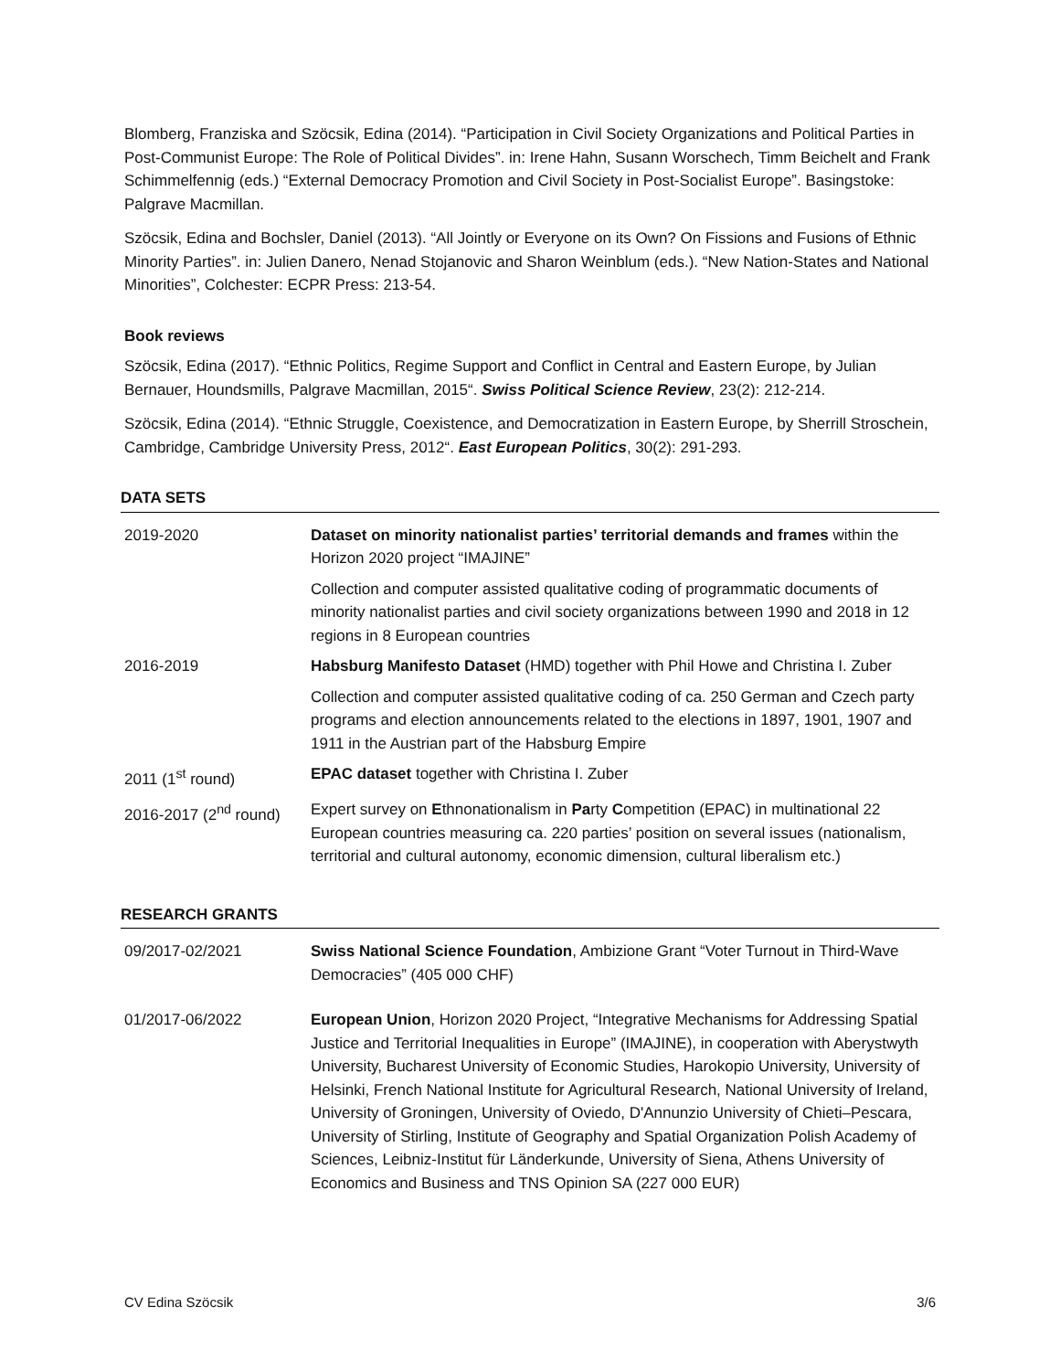Blomberg, Franziska and Szöcsik, Edina (2014). “Participation in Civil Society Organizations and Political Parties in Post-Communist Europe: The Role of Political Divides”. in: Irene Hahn, Susann Worschech, Timm Beichelt and Frank Schimmelfennig (eds.) “External Democracy Promotion and Civil Society in Post-Socialist Europe”. Basingstoke: Palgrave Macmillan.
Szöcsik, Edina and Bochsler, Daniel (2013). “All Jointly or Everyone on its Own? On Fissions and Fusions of Ethnic Minority Parties”. in: Julien Danero, Nenad Stojanovic and Sharon Weinblum (eds.). “New Nation-States and National Minorities”, Colchester: ECPR Press: 213-54.
Book reviews
Szöcsik, Edina (2017). “Ethnic Politics, Regime Support and Conflict in Central and Eastern Europe, by Julian Bernauer, Houndsmills, Palgrave Macmillan, 2015“. Swiss Political Science Review, 23(2): 212-214.
Szöcsik, Edina (2014). “Ethnic Struggle, Coexistence, and Democratization in Eastern Europe, by Sherrill Stroschein, Cambridge, Cambridge University Press, 2012“. East European Politics, 30(2): 291-293.
DATA SETS
| 2019-2020 | Dataset on minority nationalist parties’ territorial demands and frames within the Horizon 2020 project “IMAJINE” |
| | Collection and computer assisted qualitative coding of programmatic documents of minority nationalist parties and civil society organizations between 1990 and 2018 in 12 regions in 8 European countries |
| 2016-2019 | Habsburg Manifesto Dataset (HMD) together with Phil Howe and Christina I. Zuber |
| | Collection and computer assisted qualitative coding of ca. 250 German and Czech party programs and election announcements related to the elections in 1897, 1901, 1907 and 1911 in the Austrian part of the Habsburg Empire |
| 2011 (1<sup>st</sup> round) | EPAC dataset together with Christina I. Zuber |
| 2016-2017 (2<sup>nd</sup> round) | Expert survey on E thnonationalism in Pa rty C ompetition (EPAC) in multinational 22 European countries measuring ca. 220 parties’ position on several issues (nationalism, territorial and cultural autonomy, economic dimension, cultural liberalism etc.) |
RESEARCH GRANTS
| 09/2017-02/2021 | Swiss National Science Foundation , Ambizione Grant “Voter Turnout in Third-Wave Democracies” (405 000 CHF) |
| 01/2017-06/2022 | European Union , Horizon 2020 Project, “Integrative Mechanisms for Addressing Spatial Justice and Territorial Inequalities in Europe” (IMAJINE), in cooperation with Aberystwyth University, Bucharest University of Economic Studies, Harokopio University, University of Helsinki, French National Institute for Agricultural Research, National University of Ireland, University of Groningen, University of Oviedo, D'Annunzio University of Chieti–Pescara, University of Stirling, Institute of Geography and Spatial Organization Polish Academy of Sciences, Leibniz-Institut für Länderkunde, University of Siena, Athens University of Economics and Business and TNS Opinion SA (227 000 EUR) |
CV Edina Szöcsik 3/6